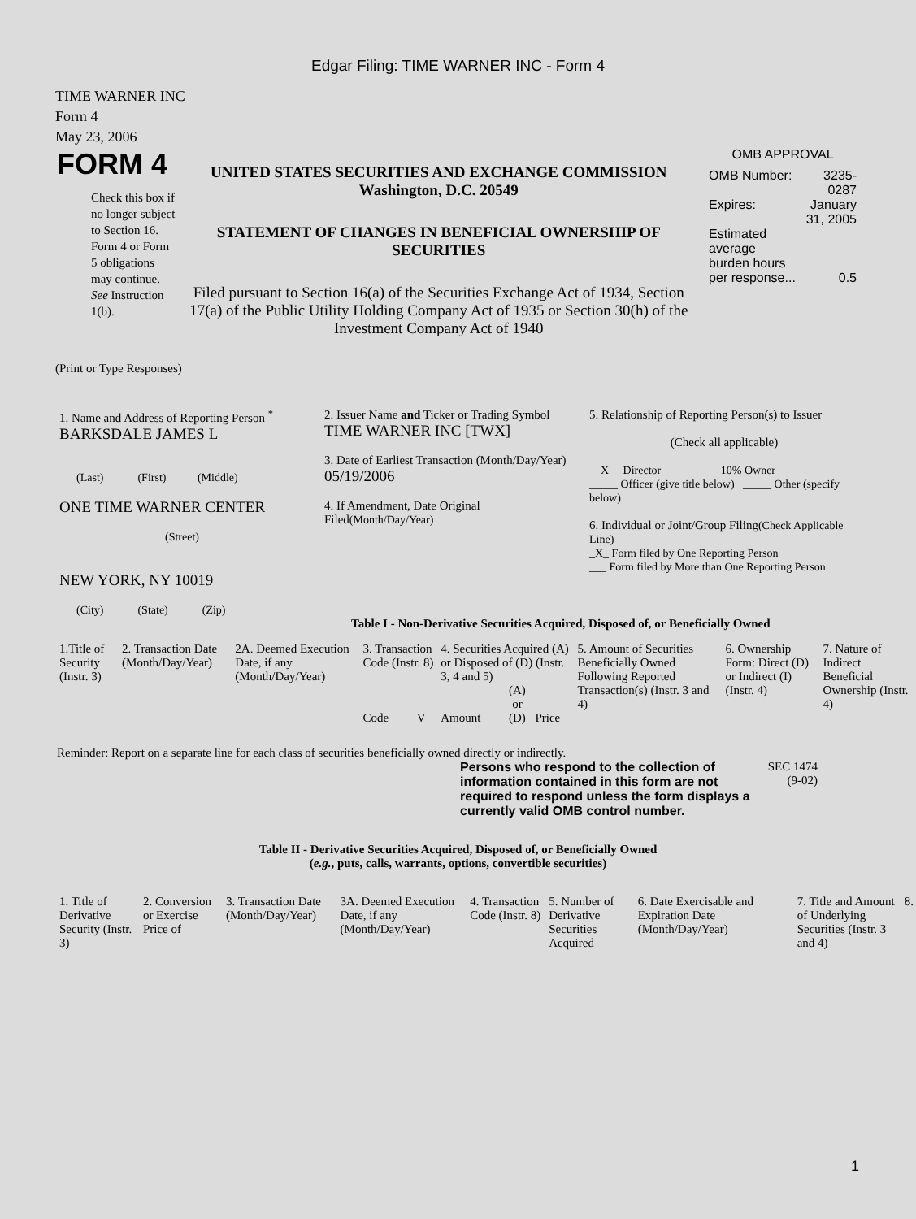Edgar Filing: TIME WARNER INC - Form 4
TIME WARNER INC
Form 4
May 23, 2006
FORM 4
Check this box if no longer subject to Section 16. Form 4 or Form 5 obligations may continue. See Instruction 1(b).
UNITED STATES SECURITIES AND EXCHANGE COMMISSION
Washington, D.C. 20549
STATEMENT OF CHANGES IN BENEFICIAL OWNERSHIP OF SECURITIES
Filed pursuant to Section 16(a) of the Securities Exchange Act of 1934, Section 17(a) of the Public Utility Holding Company Act of 1935 or Section 30(h) of the Investment Company Act of 1940
OMB APPROVAL
| OMB Number: | 3235-0287 |
| Expires: | January 31, 2005 |
| Estimated average burden hours per response... | 0.5 |
(Print or Type Responses)
| 1. Name and Address of Reporting Person <sup>*</sup> BARKSDALE JAMES L (Last) (First) (Middle) ONE TIME WARNER CENTER (Street) NEW YORK, NY 10019 (City) (State) (Zip) | 2. Issuer Name and Ticker or Trading Symbol TIME WARNER INC [TWX] 3. Date of Earliest Transaction (Month/Day/Year) 05/19/2006 4. If Amendment, Date Original Filed (Month/Day/Year) | 5. Relationship of Reporting Person(s) to Issuer (Check all applicable) __X__ Director _____ 10% Owner _____ Officer (give title below) _____ Other (specify below) 6. Individual or Joint/Group Filing (Check Applicable Line) _X_ Form filed by One Reporting Person ___ Form filed by More than One Reporting Person |
Table I - Non-Derivative Securities Acquired, Disposed of, or Beneficially Owned
| 1.Title of Security (Instr. 3) | 2. Transaction Date (Month/Day/Year) | 2A. Deemed Execution Date, if any (Month/Day/Year) | 3. Transaction Code (Instr. 8) | | 4. Securities Acquired (A) or Disposed of (D) (Instr. 3, 4 and 5) | | | 5. Amount of Securities Beneficially Owned Following Reported Transaction(s) (Instr. 3 and 4) | 6. Ownership Form: Direct (D) or Indirect (I) (Instr. 4) | 7. Nature of Indirect Beneficial Ownership (Instr. 4) |
| --- | --- | --- | --- | --- | --- | --- | --- | --- | --- | --- |
| | | | Code | V | Amount | (A) or (D) | Price | | | |
Reminder: Report on a separate line for each class of securities beneficially owned directly or indirectly.
Persons who respond to the collection of information contained in this form are not required to respond unless the form displays a currently valid OMB control number.
SEC 1474
(9-02)
Table II - Derivative Securities Acquired, Disposed of, or Beneficially Owned
(e.g., puts, calls, warrants, options, convertible securities)
| 1. Title of Derivative Security (Instr. 3) | 2. Conversion or Exercise Price of | 3. Transaction Date (Month/Day/Year) | 3A. Deemed Execution Date, if any (Month/Day/Year) | 4. Transaction Code (Instr. 8) | 5. Number of Derivative Securities Acquired | 6. Date Exercisable and Expiration Date (Month/Day/Year) | 7. Title and Amount of Underlying Securities (Instr. 3 and 4) | 8. |
| --- | --- | --- | --- | --- | --- | --- | --- | --- |
1